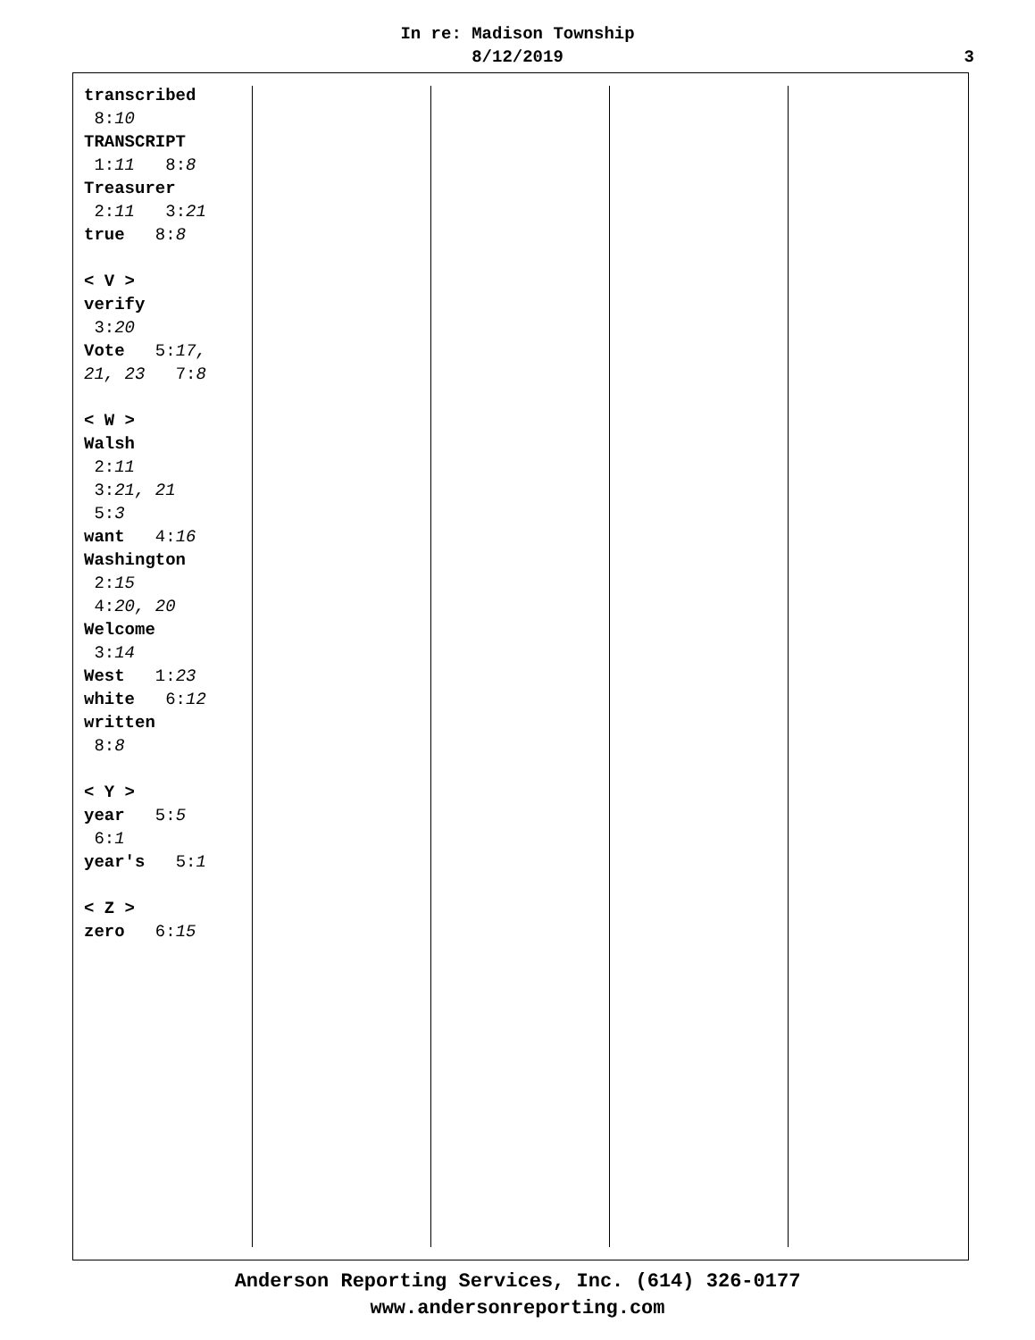In re: Madison Township
8/12/2019
3
transcribed
8:10
TRANSCRIPT
1:11 8:8
Treasurer
2:11 3:21
true 8:8
< V >
verify
3:20
Vote 5:17,
21, 23 7:8
< W >
Walsh
2:11
3:21, 21
5:3
want 4:16
Washington
2:15
4:20, 20
Welcome
3:14
West 1:23
white 6:12
written
8:8
< Y >
year 5:5
6:1
year's 5:1
< Z >
zero 6:15
Anderson Reporting Services, Inc. (614) 326-0177
www.andersonreporting.com